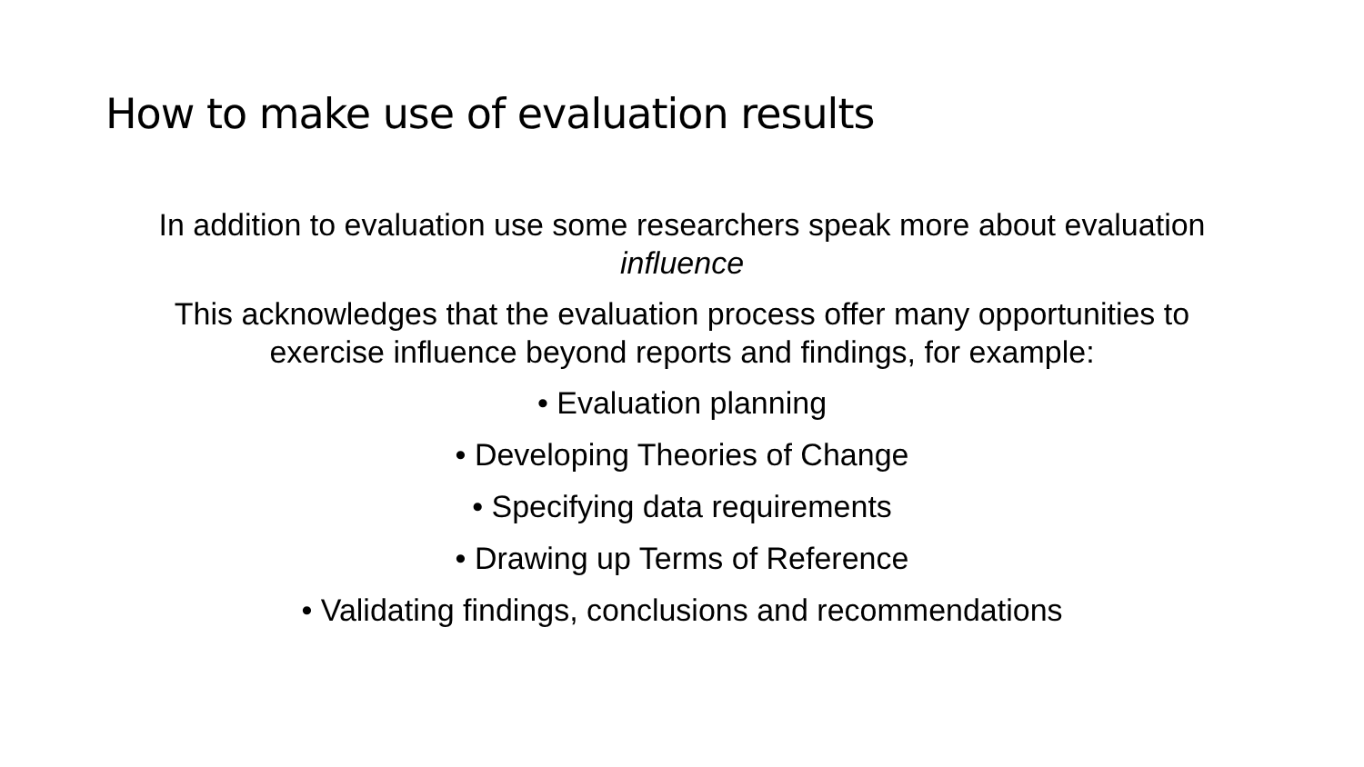How to make use of evaluation results
In addition to evaluation use some researchers speak more about evaluation influence
This acknowledges that the evaluation process offer many opportunities to exercise influence beyond reports and findings, for example:
• Evaluation planning
• Developing Theories of Change
• Specifying data requirements
• Drawing up Terms of Reference
• Validating findings, conclusions and recommendations